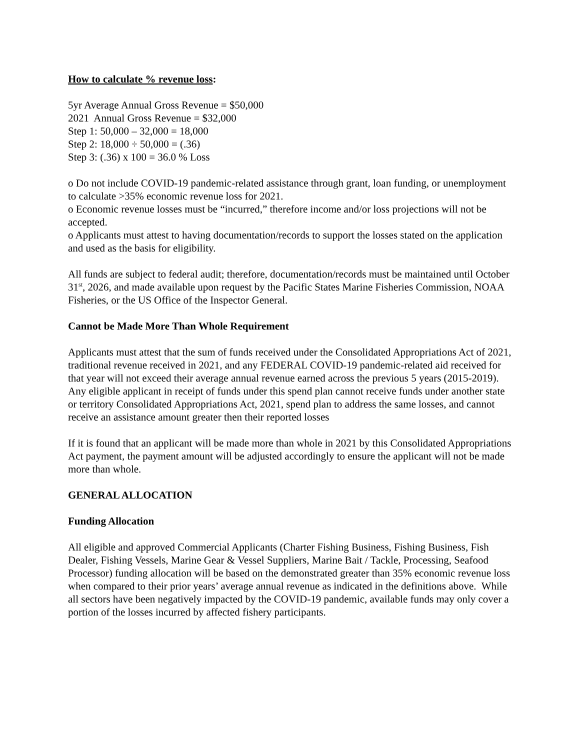How to calculate % revenue loss:
5yr Average Annual Gross Revenue = $50,000
2021 Annual Gross Revenue = $32,000
Step 1: 50,000 – 32,000 = 18,000
Step 2: 18,000 ÷ 50,000 = (.36)
Step 3: (.36) x 100 = 36.0 % Loss
o Do not include COVID-19 pandemic-related assistance through grant, loan funding, or unemployment to calculate >35% economic revenue loss for 2021.
o Economic revenue losses must be “incurred,” therefore income and/or loss projections will not be accepted.
o Applicants must attest to having documentation/records to support the losses stated on the application and used as the basis for eligibility.
All funds are subject to federal audit; therefore, documentation/records must be maintained until October 31<sup>st</sup>, 2026, and made available upon request by the Pacific States Marine Fisheries Commission, NOAA Fisheries, or the US Office of the Inspector General.
Cannot be Made More Than Whole Requirement
Applicants must attest that the sum of funds received under the Consolidated Appropriations Act of 2021, traditional revenue received in 2021, and any FEDERAL COVID-19 pandemic-related aid received for that year will not exceed their average annual revenue earned across the previous 5 years (2015-2019). Any eligible applicant in receipt of funds under this spend plan cannot receive funds under another state or territory Consolidated Appropriations Act, 2021, spend plan to address the same losses, and cannot receive an assistance amount greater then their reported losses
If it is found that an applicant will be made more than whole in 2021 by this Consolidated Appropriations Act payment, the payment amount will be adjusted accordingly to ensure the applicant will not be made more than whole.
GENERAL ALLOCATION
Funding Allocation
All eligible and approved Commercial Applicants (Charter Fishing Business, Fishing Business, Fish Dealer, Fishing Vessels, Marine Gear & Vessel Suppliers, Marine Bait / Tackle, Processing, Seafood Processor) funding allocation will be based on the demonstrated greater than 35% economic revenue loss when compared to their prior years’ average annual revenue as indicated in the definitions above. While all sectors have been negatively impacted by the COVID-19 pandemic, available funds may only cover a portion of the losses incurred by affected fishery participants.